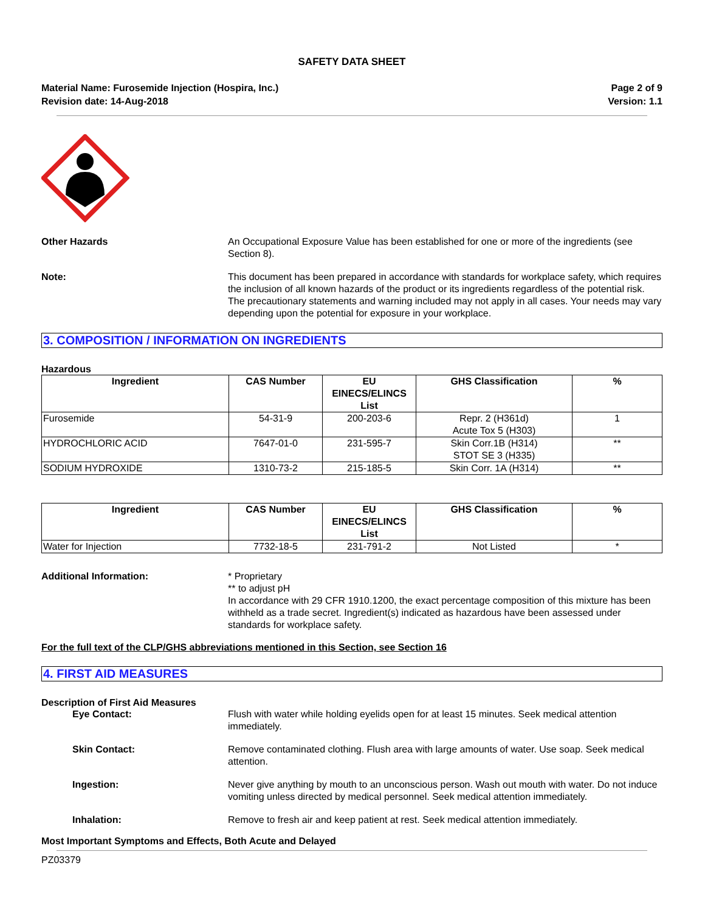SAFETY DATA SHEET
Material Name: Furosemide Injection (Hospira, Inc.)
Revision date: 14-Aug-2018
Page 2 of 9
Version: 1.1
Other Hazards An Occupational Exposure Value has been established for one or more of the ingredients (see Section 8).
Note: This document has been prepared in accordance with standards for workplace safety, which requires the inclusion of all known hazards of the product or its ingredients regardless of the potential risk. The precautionary statements and warning included may not apply in all cases. Your needs may vary depending upon the potential for exposure in your workplace.
3. COMPOSITION / INFORMATION ON INGREDIENTS
Hazardous
| Ingredient | CAS Number | EU EINECS/ELINCS List | GHS Classification | % |
| --- | --- | --- | --- | --- |
| Furosemide | 54-31-9 | 200-203-6 | Repr. 2 (H361d) Acute Tox 5 (H303) | 1 |
| HYDROCHLORIC ACID | 7647-01-0 | 231-595-7 | Skin Corr.1B (H314) STOT SE 3 (H335) | ** |
| SODIUM HYDROXIDE | 1310-73-2 | 215-185-5 | Skin Corr. 1A (H314) | ** |
| Ingredient | CAS Number | EU EINECS/ELINCS List | GHS Classification | % |
| --- | --- | --- | --- | --- |
| Water for Injection | 7732-18-5 | 231-791-2 | Not Listed | * |
Additional Information: * Proprietary
** to adjust pH
In accordance with 29 CFR 1910.1200, the exact percentage composition of this mixture has been withheld as a trade secret. Ingredient(s) indicated as hazardous have been assessed under standards for workplace safety.
For the full text of the CLP/GHS abbreviations mentioned in this Section, see Section 16
4. FIRST AID MEASURES
Description of First Aid Measures
Eye Contact: Flush with water while holding eyelids open for at least 15 minutes. Seek medical attention immediately.
Skin Contact: Remove contaminated clothing. Flush area with large amounts of water. Use soap. Seek medical attention.
Ingestion: Never give anything by mouth to an unconscious person. Wash out mouth with water. Do not induce vomiting unless directed by medical personnel. Seek medical attention immediately.
Inhalation: Remove to fresh air and keep patient at rest. Seek medical attention immediately.
Most Important Symptoms and Effects, Both Acute and Delayed
PZ03379